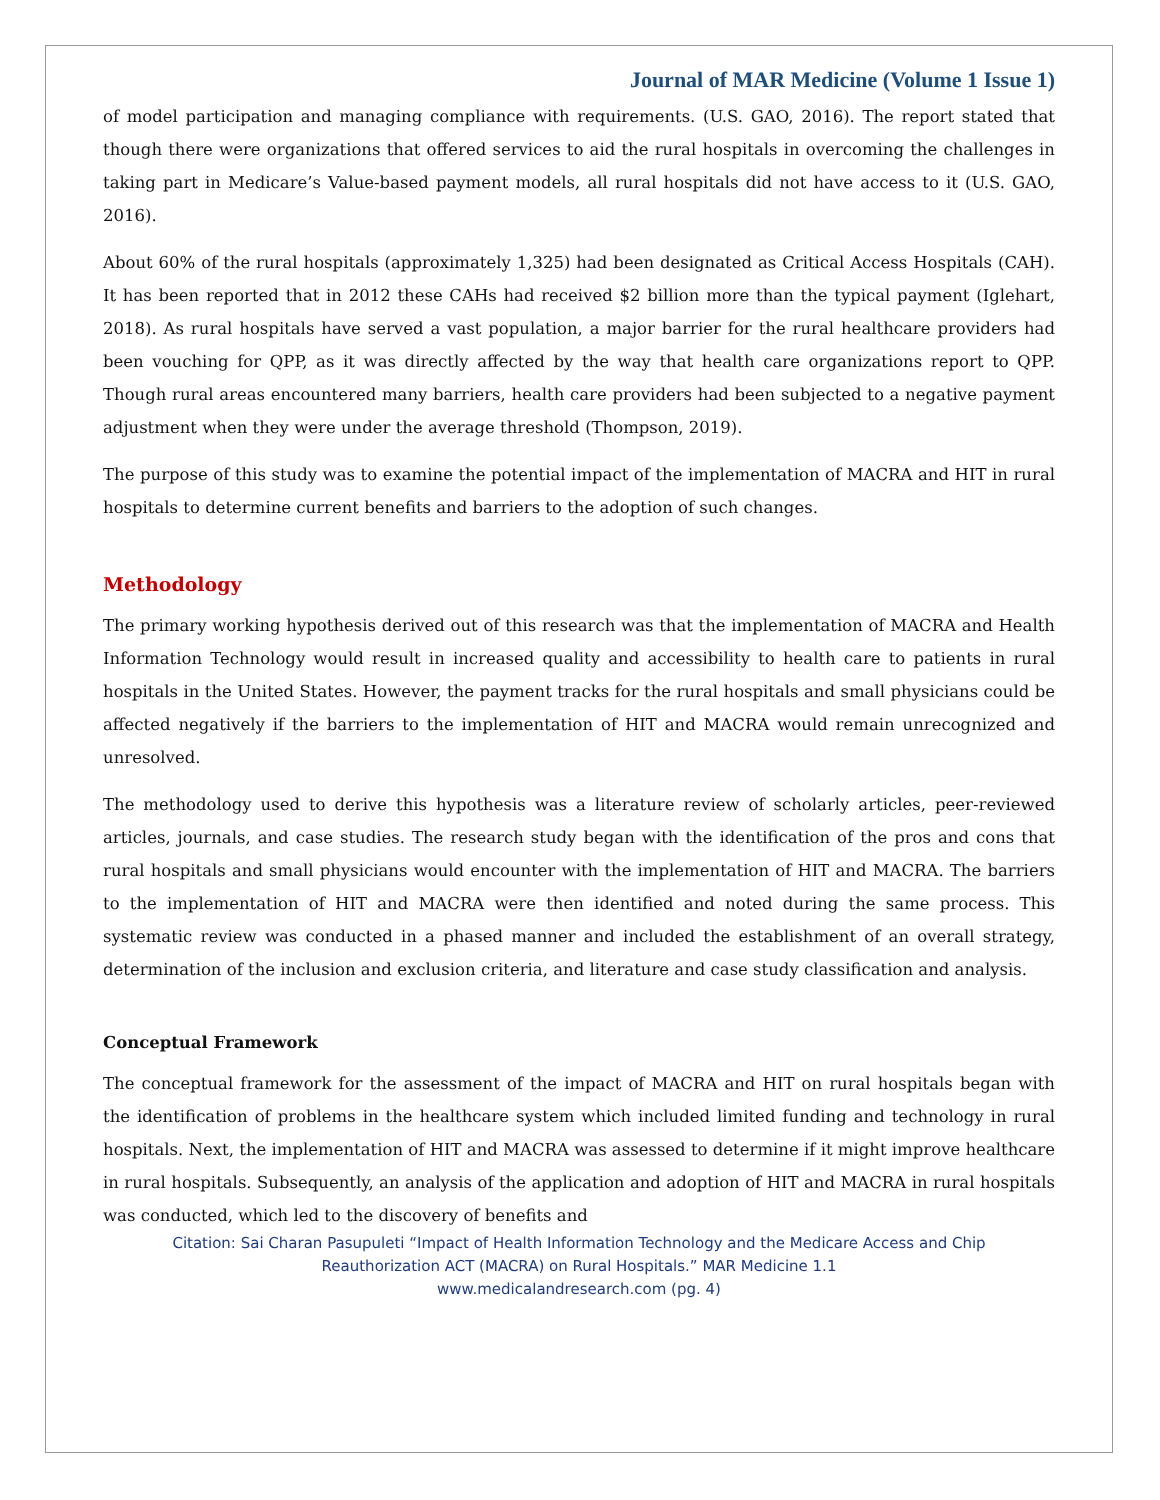Journal of MAR Medicine (Volume 1 Issue 1)
of model participation and managing compliance with requirements. (U.S. GAO, 2016). The report stated that though there were organizations that offered services to aid the rural hospitals in overcoming the challenges in taking part in Medicare’s Value-based payment models, all rural hospitals did not have access to it (U.S. GAO, 2016).
About 60% of the rural hospitals (approximately 1,325) had been designated as Critical Access Hospitals (CAH). It has been reported that in 2012 these CAHs had received $2 billion more than the typical payment (Iglehart, 2018). As rural hospitals have served a vast population, a major barrier for the rural healthcare providers had been vouching for QPP, as it was directly affected by the way that health care organizations report to QPP. Though rural areas encountered many barriers, health care providers had been subjected to a negative payment adjustment when they were under the average threshold (Thompson, 2019).
The purpose of this study was to examine the potential impact of the implementation of MACRA and HIT in rural hospitals to determine current benefits and barriers to the adoption of such changes.
Methodology
The primary working hypothesis derived out of this research was that the implementation of MACRA and Health Information Technology would result in increased quality and accessibility to health care to patients in rural hospitals in the United States. However, the payment tracks for the rural hospitals and small physicians could be affected negatively if the barriers to the implementation of HIT and MACRA would remain unrecognized and unresolved.
The methodology used to derive this hypothesis was a literature review of scholarly articles, peer-reviewed articles, journals, and case studies. The research study began with the identification of the pros and cons that rural hospitals and small physicians would encounter with the implementation of HIT and MACRA. The barriers to the implementation of HIT and MACRA were then identified and noted during the same process. This systematic review was conducted in a phased manner and included the establishment of an overall strategy, determination of the inclusion and exclusion criteria, and literature and case study classification and analysis.
Conceptual Framework
The conceptual framework for the assessment of the impact of MACRA and HIT on rural hospitals began with the identification of problems in the healthcare system which included limited funding and technology in rural hospitals. Next, the implementation of HIT and MACRA was assessed to determine if it might improve healthcare in rural hospitals. Subsequently, an analysis of the application and adoption of HIT and MACRA in rural hospitals was conducted, which led to the discovery of benefits and
Citation: Sai Charan Pasupuleti “Impact of Health Information Technology and the Medicare Access and Chip
Reauthorization ACT (MACRA) on Rural Hospitals.” MAR Medicine 1.1
www.medicalandresearch.com (pg. 4)